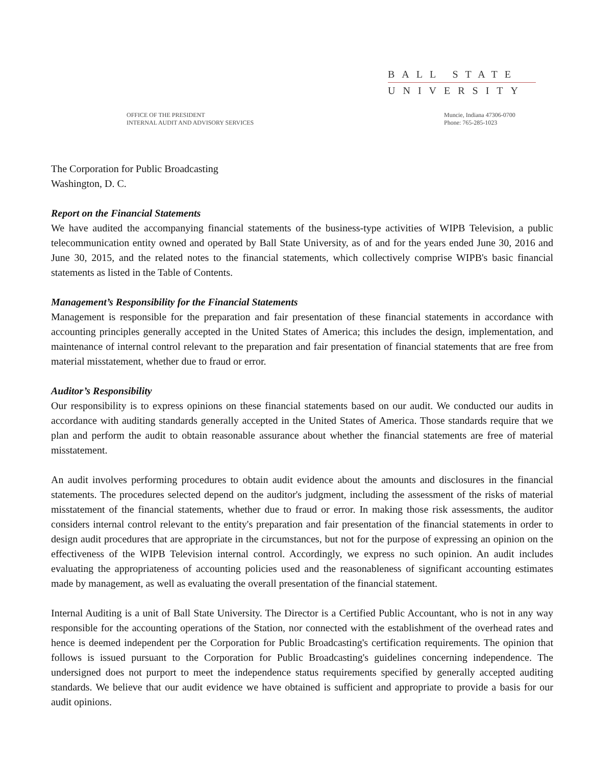BALL STATE
UNIVERSITY
OFFICE OF THE PRESIDENT
INTERNAL AUDIT AND ADVISORY SERVICES
Muncie, Indiana 47306-0700
Phone: 765-285-1023
The Corporation for Public Broadcasting
Washington, D. C.
Report on the Financial Statements
We have audited the accompanying financial statements of the business-type activities of WIPB Television, a public telecommunication entity owned and operated by Ball State University, as of and for the years ended June 30, 2016 and June 30, 2015, and the related notes to the financial statements, which collectively comprise WIPB's basic financial statements as listed in the Table of Contents.
Management’s Responsibility for the Financial Statements
Management is responsible for the preparation and fair presentation of these financial statements in accordance with accounting principles generally accepted in the United States of America; this includes the design, implementation, and maintenance of internal control relevant to the preparation and fair presentation of financial statements that are free from material misstatement, whether due to fraud or error.
Auditor’s Responsibility
Our responsibility is to express opinions on these financial statements based on our audit. We conducted our audits in accordance with auditing standards generally accepted in the United States of America. Those standards require that we plan and perform the audit to obtain reasonable assurance about whether the financial statements are free of material misstatement.
An audit involves performing procedures to obtain audit evidence about the amounts and disclosures in the financial statements. The procedures selected depend on the auditor's judgment, including the assessment of the risks of material misstatement of the financial statements, whether due to fraud or error. In making those risk assessments, the auditor considers internal control relevant to the entity's preparation and fair presentation of the financial statements in order to design audit procedures that are appropriate in the circumstances, but not for the purpose of expressing an opinion on the effectiveness of the WIPB Television internal control. Accordingly, we express no such opinion. An audit includes evaluating the appropriateness of accounting policies used and the reasonableness of significant accounting estimates made by management, as well as evaluating the overall presentation of the financial statement.
Internal Auditing is a unit of Ball State University. The Director is a Certified Public Accountant, who is not in any way responsible for the accounting operations of the Station, nor connected with the establishment of the overhead rates and hence is deemed independent per the Corporation for Public Broadcasting's certification requirements. The opinion that follows is issued pursuant to the Corporation for Public Broadcasting's guidelines concerning independence. The undersigned does not purport to meet the independence status requirements specified by generally accepted auditing standards. We believe that our audit evidence we have obtained is sufficient and appropriate to provide a basis for our audit opinions.